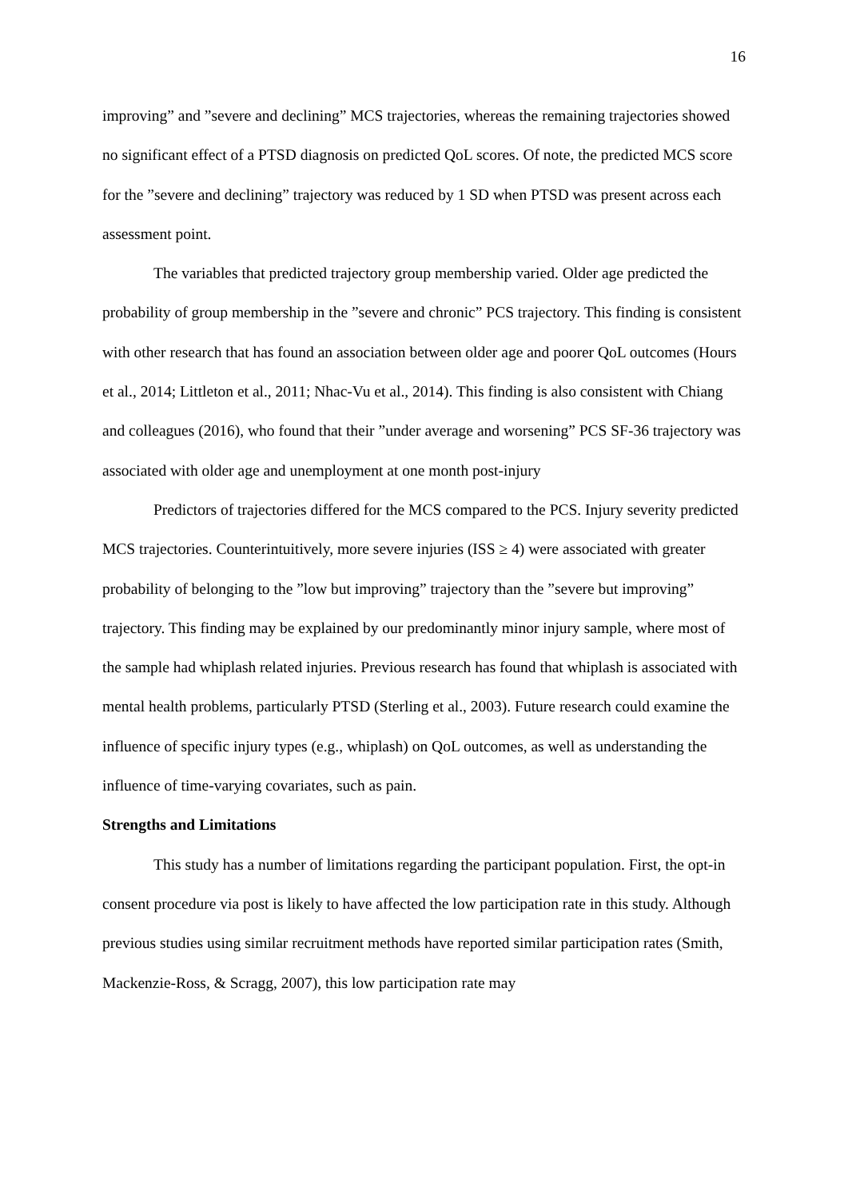16
improving” and ”severe and declining” MCS trajectories, whereas the remaining trajectories showed no significant effect of a PTSD diagnosis on predicted QoL scores. Of note, the predicted MCS score for the ”severe and declining” trajectory was reduced by 1 SD when PTSD was present across each assessment point.
The variables that predicted trajectory group membership varied. Older age predicted the probability of group membership in the ”severe and chronic” PCS trajectory. This finding is consistent with other research that has found an association between older age and poorer QoL outcomes (Hours et al., 2014; Littleton et al., 2011; Nhac-Vu et al., 2014). This finding is also consistent with Chiang and colleagues (2016), who found that their ”under average and worsening” PCS SF-36 trajectory was associated with older age and unemployment at one month post-injury
Predictors of trajectories differed for the MCS compared to the PCS. Injury severity predicted MCS trajectories. Counterintuitively, more severe injuries (ISS ≥ 4) were associated with greater probability of belonging to the ”low but improving” trajectory than the ”severe but improving” trajectory. This finding may be explained by our predominantly minor injury sample, where most of the sample had whiplash related injuries. Previous research has found that whiplash is associated with mental health problems, particularly PTSD (Sterling et al., 2003). Future research could examine the influence of specific injury types (e.g., whiplash) on QoL outcomes, as well as understanding the influence of time-varying covariates, such as pain.
Strengths and Limitations
This study has a number of limitations regarding the participant population. First, the opt-in consent procedure via post is likely to have affected the low participation rate in this study. Although previous studies using similar recruitment methods have reported similar participation rates (Smith, Mackenzie-Ross, & Scragg, 2007), this low participation rate may